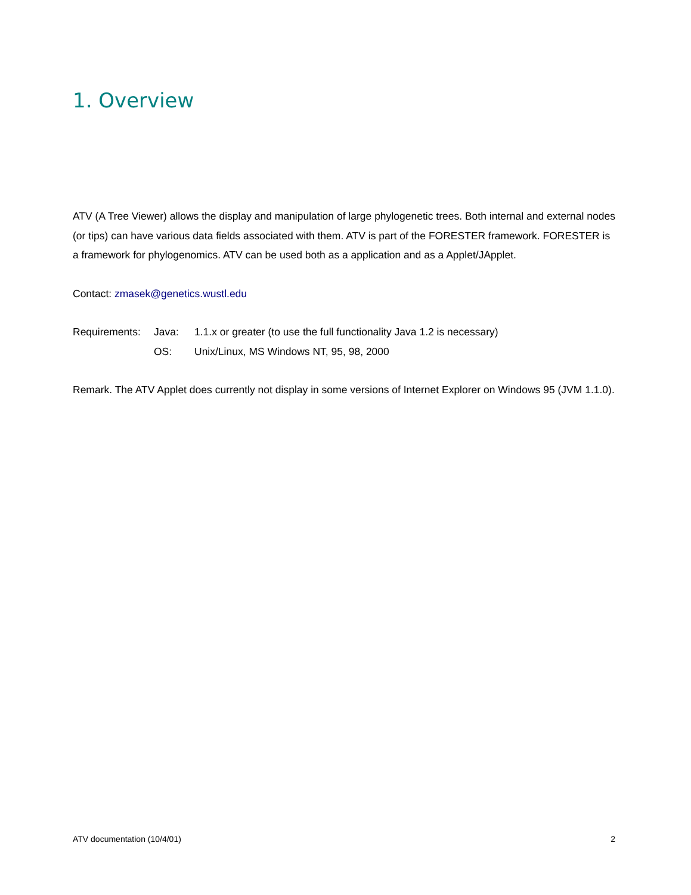1. Overview
ATV (A Tree Viewer) allows the display and manipulation of large phylogenetic trees. Both internal and external nodes (or tips) can have various data fields associated with them. ATV is part of the FORESTER framework. FORESTER is a framework for phylogenomics. ATV can be used both as a application and as a Applet/JApplet.
Contact: zmasek@genetics.wustl.edu
| Requirements: | Java: | 1.1.x or greater (to use the full functionality Java 1.2 is necessary) |
| | OS: | Unix/Linux, MS Windows NT, 95, 98, 2000 |
Remark. The ATV Applet does currently not display in some versions of Internet Explorer on Windows 95 (JVM 1.1.0).
ATV documentation (10/4/01) 2